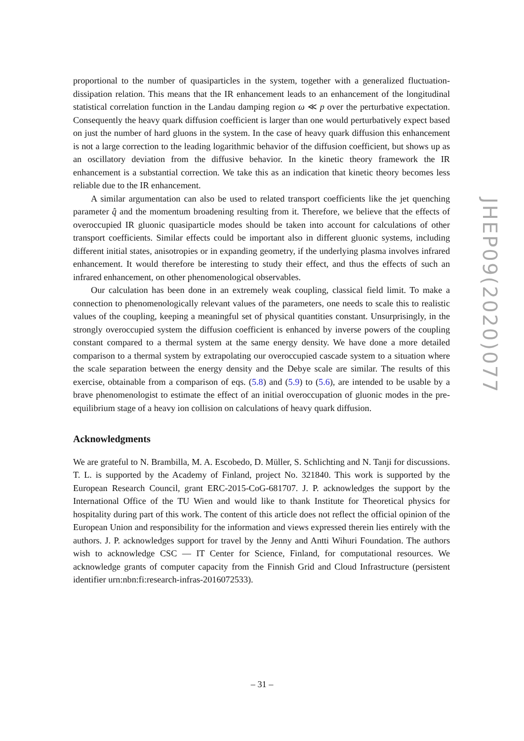proportional to the number of quasiparticles in the system, together with a generalized fluctuation-dissipation relation. This means that the IR enhancement leads to an enhancement of the longitudinal statistical correlation function in the Landau damping region ω ≪ p over the perturbative expectation. Consequently the heavy quark diffusion coefficient is larger than one would perturbatively expect based on just the number of hard gluons in the system. In the case of heavy quark diffusion this enhancement is not a large correction to the leading logarithmic behavior of the diffusion coefficient, but shows up as an oscillatory deviation from the diffusive behavior. In the kinetic theory framework the IR enhancement is a substantial correction. We take this as an indication that kinetic theory becomes less reliable due to the IR enhancement.
A similar argumentation can also be used to related transport coefficients like the jet quenching parameter q̂ and the momentum broadening resulting from it. Therefore, we believe that the effects of overoccupied IR gluonic quasiparticle modes should be taken into account for calculations of other transport coefficients. Similar effects could be important also in different gluonic systems, including different initial states, anisotropies or in expanding geometry, if the underlying plasma involves infrared enhancement. It would therefore be interesting to study their effect, and thus the effects of such an infrared enhancement, on other phenomenological observables.
Our calculation has been done in an extremely weak coupling, classical field limit. To make a connection to phenomenologically relevant values of the parameters, one needs to scale this to realistic values of the coupling, keeping a meaningful set of physical quantities constant. Unsurprisingly, in the strongly overoccupied system the diffusion coefficient is enhanced by inverse powers of the coupling constant compared to a thermal system at the same energy density. We have done a more detailed comparison to a thermal system by extrapolating our overoccupied cascade system to a situation where the scale separation between the energy density and the Debye scale are similar. The results of this exercise, obtainable from a comparison of eqs. (5.8) and (5.9) to (5.6), are intended to be usable by a brave phenomenologist to estimate the effect of an initial overoccupation of gluonic modes in the pre-equilibrium stage of a heavy ion collision on calculations of heavy quark diffusion.
Acknowledgments
We are grateful to N. Brambilla, M. A. Escobedo, D. Müller, S. Schlichting and N. Tanji for discussions. T. L. is supported by the Academy of Finland, project No. 321840. This work is supported by the European Research Council, grant ERC-2015-CoG-681707. J. P. acknowledges the support by the International Office of the TU Wien and would like to thank Institute for Theoretical physics for hospitality during part of this work. The content of this article does not reflect the official opinion of the European Union and responsibility for the information and views expressed therein lies entirely with the authors. J. P. acknowledges support for travel by the Jenny and Antti Wihuri Foundation. The authors wish to acknowledge CSC — IT Center for Science, Finland, for computational resources. We acknowledge grants of computer capacity from the Finnish Grid and Cloud Infrastructure (persistent identifier urn:nbn:fi:research-infras-2016072533).
JHEP09(2020)077
– 31 –